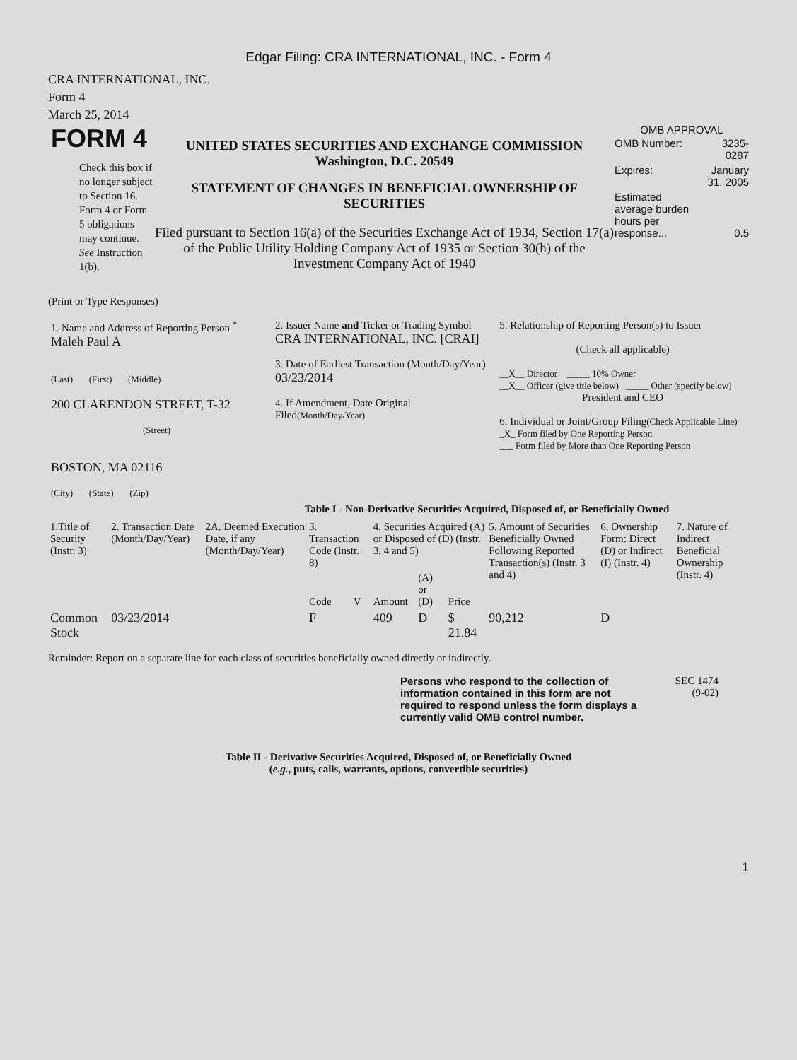Edgar Filing: CRA INTERNATIONAL, INC. - Form 4
CRA INTERNATIONAL, INC.
Form 4
March 25, 2014
FORM 4
Check this box if no longer subject to Section 16. Form 4 or Form 5 obligations may continue. See Instruction 1(b).
UNITED STATES SECURITIES AND EXCHANGE COMMISSION
Washington, D.C. 20549
STATEMENT OF CHANGES IN BENEFICIAL OWNERSHIP OF SECURITIES
Filed pursuant to Section 16(a) of the Securities Exchange Act of 1934, Section 17(a) of the Public Utility Holding Company Act of 1935 or Section 30(h) of the Investment Company Act of 1940
OMB APPROVAL
| OMB Number: | 3235-0287 |
| Expires: | January 31, 2005 |
| Estimated average burden hours per response... | 0.5 |
(Print or Type Responses)
| 1. Name and Address of Reporting Person <sup>*</sup> Maleh Paul A (Last) (First) (Middle) 200 CLARENDON STREET, T-32 (Street) BOSTON, MA 02116 (City) (State) (Zip) | 2. Issuer Name and Ticker or Trading Symbol CRA INTERNATIONAL, INC. [CRAI] 3. Date of Earliest Transaction (Month/Day/Year) 03/23/2014 4. If Amendment, Date Original Filed (Month/Day/Year) | 5. Relationship of Reporting Person(s) to Issuer (Check all applicable) __X__ Director _____ 10% Owner __X__ Officer (give title below) _____ Other (specify below) President and CEO 6. Individual or Joint/Group Filing (Check Applicable Line) _X_ Form filed by One Reporting Person ___ Form filed by More than One Reporting Person |
Table I - Non-Derivative Securities Acquired, Disposed of, or Beneficially Owned
| 1.Title of Security (Instr. 3) | 2. Transaction Date (Month/Day/Year) | 2A. Deemed Execution Date, if any (Month/Day/Year) | 3. Transaction Code (Instr. 8) | | 4. Securities Acquired (A) or Disposed of (D) (Instr. 3, 4 and 5) | | | 5. Amount of Securities Beneficially Owned Following Reported Transaction(s) (Instr. 3 and 4) | 6. Ownership Form: Direct (D) or Indirect (I) (Instr. 4) | 7. Nature of Indirect Beneficial Ownership (Instr. 4) |
| --- | --- | --- | --- | --- | --- | --- | --- | --- | --- | --- |
| | | | Code | V | Amount | (A) or (D) | Price | | | |
| Common Stock | 03/23/2014 | | F | | 409 | D | $ 21.84 | 90,212 | D | |
Reminder: Report on a separate line for each class of securities beneficially owned directly or indirectly.
Persons who respond to the collection of information contained in this form are not required to respond unless the form displays a currently valid OMB control number.
SEC 1474
(9-02)
Table II - Derivative Securities Acquired, Disposed of, or Beneficially Owned
(e.g., puts, calls, warrants, options, convertible securities)
1